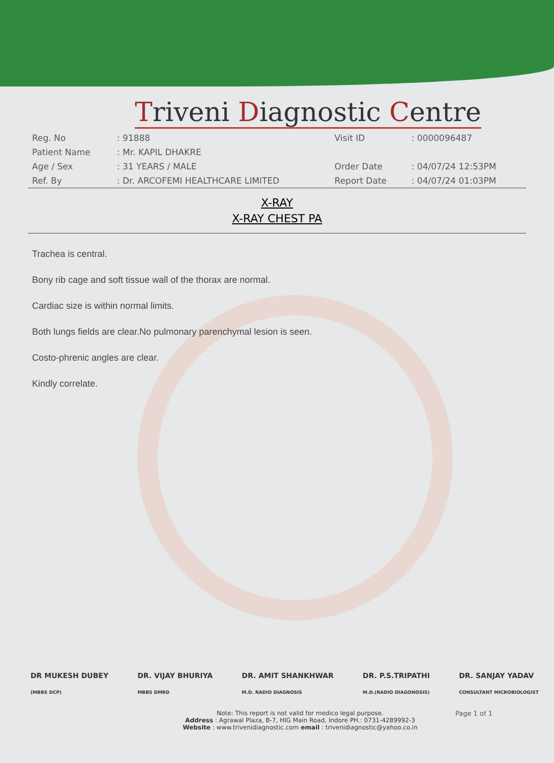Triveni Diagnostic Centre
| Reg. No | : 91888 | Visit ID | : 0000096487 |
| Patient Name | : Mr. KAPIL DHAKRE | | |
| Age / Sex | : 31 YEARS / MALE | Order Date | : 04/07/24 12:53PM |
| Ref. By | : Dr. ARCOFEMI HEALTHCARE LIMITED | Report Date | : 04/07/24 01:03PM |
X-RAY
X-RAY CHEST PA
Trachea is central.
Bony rib cage and soft tissue wall of the thorax are normal.
Cardiac size is within normal limits.
Both lungs fields are clear.No pulmonary parenchymal lesion is seen.
Costo-phrenic angles are clear.
Kindly correlate.
DR MUKESH DUBEY
(MBBS DCP)
DR. VIJAY BHURIYA
MBBS DMRD
DR. AMIT SHANKHWAR
M.D. RADIO DIAGNOSIS
DR. P.S.TRIPATHI
M.D.(RADIO DIAGONOSIS)
DR. SANJAY YADAV
CONSULTANT MICROBIOLOGIST
Note: This report is not valid for medico legal purpose.
Address : Agrawal Plaza, B-7, HIG Main Road, Indore PH.: 0731-4289992-3
Website : www.trivenidiagnostic.com email : trivenidiagnostic@yahoo.co.in
Page 1 of 1